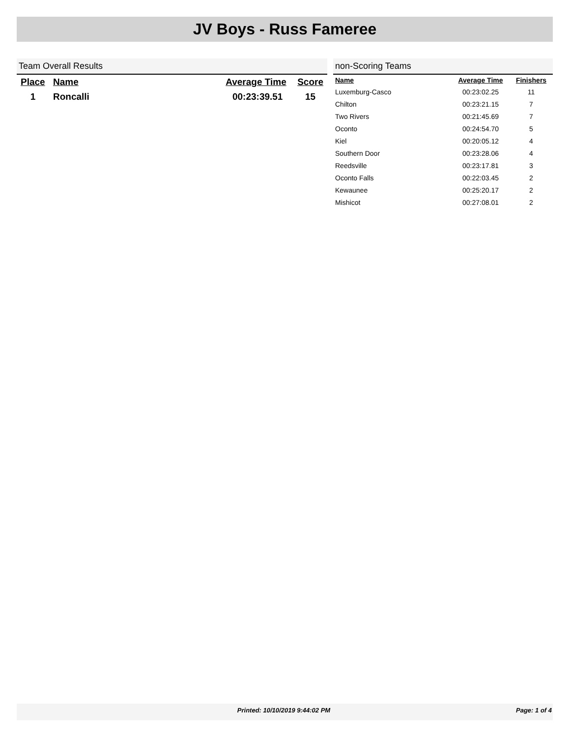JV Boys - Russ Fameree
Team Overall Results
| Place | Name | Average Time | Score |
| --- | --- | --- | --- |
| 1 | Roncalli | 00:23:39.51 | 15 |
non-Scoring Teams
| Name | Average Time | Finishers |
| --- | --- | --- |
| Luxemburg-Casco | 00:23:02.25 | 11 |
| Chilton | 00:23:21.15 | 7 |
| Two Rivers | 00:21:45.69 | 7 |
| Oconto | 00:24:54.70 | 5 |
| Kiel | 00:20:05.12 | 4 |
| Southern Door | 00:23:28.06 | 4 |
| Reedsville | 00:23:17.81 | 3 |
| Oconto Falls | 00:22:03.45 | 2 |
| Kewaunee | 00:25:20.17 | 2 |
| Mishicot | 00:27:08.01 | 2 |
Printed: 10/10/2019 9:44:02 PM Page: 1 of 4